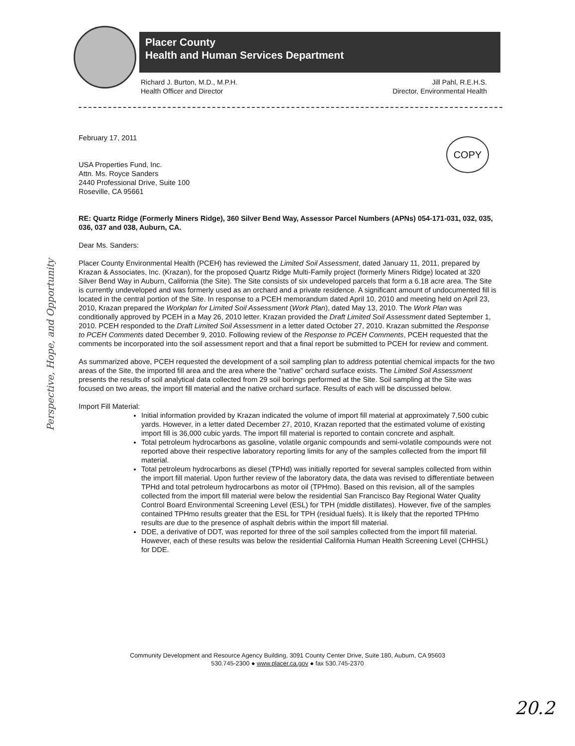Placer County
Health and Human Services Department
Richard J. Burton, M.D., M.P.H.
Health Officer and Director
Jill Pahl, R.E.H.S.
Director, Environmental Health
Perspective, Hope, and Opportunity
COPY
February 17, 2011
USA Properties Fund, Inc.
Attn. Ms. Royce Sanders
2440 Professional Drive, Suite 100
Roseville, CA 95661
RE: Quartz Ridge (Formerly Miners Ridge), 360 Silver Bend Way, Assessor Parcel Numbers (APNs) 054-171-031, 032, 035, 036, 037 and 038, Auburn, CA.
Dear Ms. Sanders:
Placer County Environmental Health (PCEH) has reviewed the Limited Soil Assessment, dated January 11, 2011, prepared by Krazan & Associates, Inc. (Krazan), for the proposed Quartz Ridge Multi-Family project (formerly Miners Ridge) located at 320 Silver Bend Way in Auburn, California (the Site). The Site consists of six undeveloped parcels that form a 6.18 acre area. The Site is currently undeveloped and was formerly used as an orchard and a private residence. A significant amount of undocumented fill is located in the central portion of the Site. In response to a PCEH memorandum dated April 10, 2010 and meeting held on April 23, 2010, Krazan prepared the Workplan for Limited Soil Assessment (Work Plan), dated May 13, 2010. The Work Plan was conditionally approved by PCEH in a May 26, 2010 letter. Krazan provided the Draft Limited Soil Assessment dated September 1, 2010. PCEH responded to the Draft Limited Soil Assessment in a letter dated October 27, 2010. Krazan submitted the Response to PCEH Comments dated December 9, 2010. Following review of the Response to PCEH Comments, PCEH requested that the comments be incorporated into the soil assessment report and that a final report be submitted to PCEH for review and comment.
As summarized above, PCEH requested the development of a soil sampling plan to address potential chemical impacts for the two areas of the Site, the imported fill area and the area where the "native" orchard surface exists. The Limited Soil Assessment presents the results of soil analytical data collected from 29 soil borings performed at the Site. Soil sampling at the Site was focused on two areas, the import fill material and the native orchard surface. Results of each will be discussed below.
Import Fill Material:
Initial information provided by Krazan indicated the volume of import fill material at approximately 7,500 cubic yards. However, in a letter dated December 27, 2010, Krazan reported that the estimated volume of existing import fill is 36,000 cubic yards. The import fill material is reported to contain concrete and asphalt.
Total petroleum hydrocarbons as gasoline, volatile organic compounds and semi-volatile compounds were not reported above their respective laboratory reporting limits for any of the samples collected from the import fill material.
Total petroleum hydrocarbons as diesel (TPHd) was initially reported for several samples collected from within the import fill material. Upon further review of the laboratory data, the data was revised to differentiate between TPHd and total petroleum hydrocarbons as motor oil (TPHmo). Based on this revision, all of the samples collected from the import fill material were below the residential San Francisco Bay Regional Water Quality Control Board Environmental Screening Level (ESL) for TPH (middle distillates). However, five of the samples contained TPHmo results greater that the ESL for TPH (residual fuels). It is likely that the reported TPHmo results are due to the presence of asphalt debris within the import fill material.
DDE, a derivative of DDT, was reported for three of the soil samples collected from the import fill material. However, each of these results was below the residential California Human Health Screening Level (CHHSL) for DDE.
Community Development and Resource Agency Building, 3091 County Center Drive, Suite 180, Auburn, CA 95603
530.745-2300 ● www.placer.ca.gov ● fax 530.745-2370
20.2